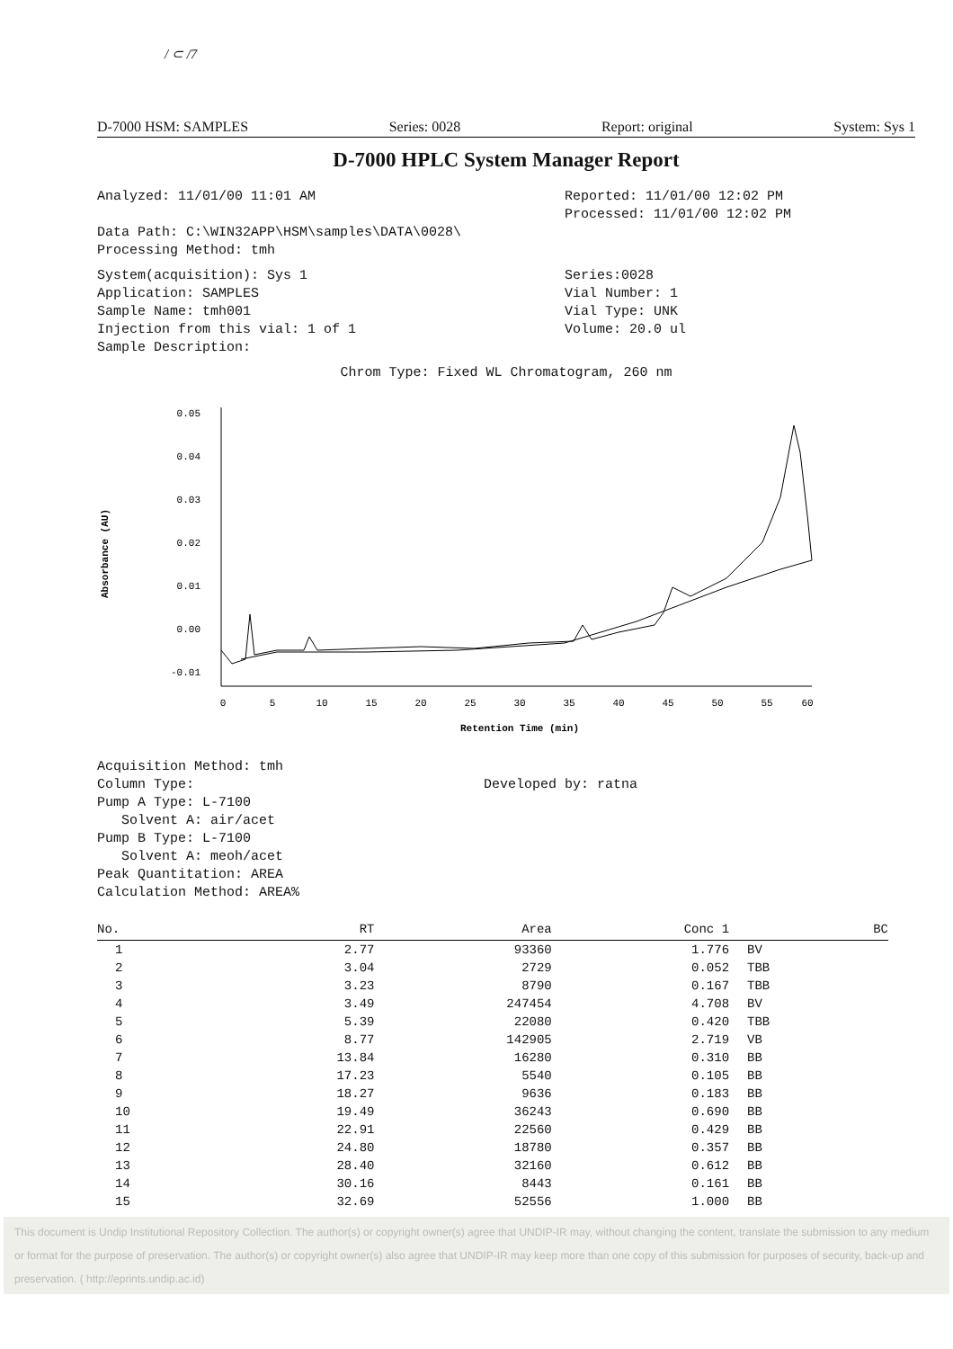/ ⊂ /7
D-7000 HSM: SAMPLES Series: 0028 Report: original System: Sys 1
D-7000 HPLC System Manager Report
Analyzed: 11/01/00 11:01 AM Reported: 11/01/00 12:02 PM
Processed: 11/01/00 12:02 PM
Data Path: C:\WIN32APP\HSM\samples\DATA\0028\
Processing Method: tmh
System(acquisition): Sys 1
Application: SAMPLES
Sample Name: tmh001
Injection from this vial: 1 of 1
Sample Description:
Series:0028
Vial Number: 1
Vial Type: UNK
Volume: 20.0 ul
Chrom Type: Fixed WL Chromatogram, 260 nm
Absorbance (AU)
0.05
0.04
0.03
0.02
0.01
0.00
-0.01
0
5
10
15
20
25
30
35
40
45
50
55
60
Retention Time (min)
Acquisition Method: tmh
Column Type:
Pump A Type: L-7100
Solvent A: air/acet
Pump B Type: L-7100
Solvent A: meoh/acet
Peak Quantitation: AREA
Calculation Method: AREA%
Developed by: ratna
| No. | RT | Area | Conc 1 | BC |
| --- | --- | --- | --- | --- |
| 1 | 2.77 | 93360 | 1.776 | BV |
| 2 | 3.04 | 2729 | 0.052 | TBB |
| 3 | 3.23 | 8790 | 0.167 | TBB |
| 4 | 3.49 | 247454 | 4.708 | BV |
| 5 | 5.39 | 22080 | 0.420 | TBB |
| 6 | 8.77 | 142905 | 2.719 | VB |
| 7 | 13.84 | 16280 | 0.310 | BB |
| 8 | 17.23 | 5540 | 0.105 | BB |
| 9 | 18.27 | 9636 | 0.183 | BB |
| 10 | 19.49 | 36243 | 0.690 | BB |
| 11 | 22.91 | 22560 | 0.429 | BB |
| 12 | 24.80 | 18780 | 0.357 | BB |
| 13 | 28.40 | 32160 | 0.612 | BB |
| 14 | 30.16 | 8443 | 0.161 | BB |
| 15 | 32.69 | 52556 | 1.000 | BB |
This document is Undip Institutional Repository Collection. The author(s) or copyright owner(s) agree that UNDIP-IR may, without changing the content, translate the submission to any medium or format for the purpose of preservation. The author(s) or copyright owner(s) also agree that UNDIP-IR may keep more than one copy of this submission for purposes of security, back-up and preservation. ( http://eprints.undip.ac.id)